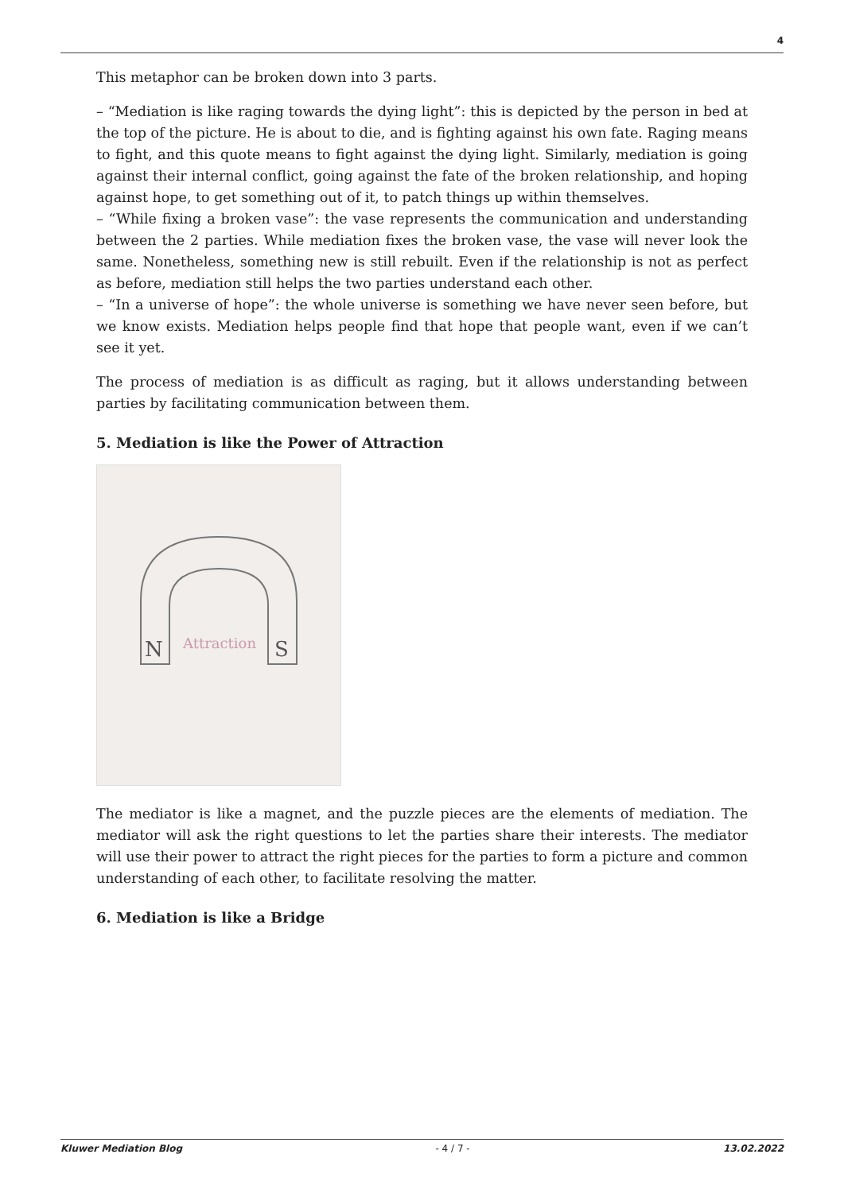4
This metaphor can be broken down into 3 parts.
– “Mediation is like raging towards the dying light”: this is depicted by the person in bed at the top of the picture. He is about to die, and is fighting against his own fate. Raging means to fight, and this quote means to fight against the dying light. Similarly, mediation is going against their internal conflict, going against the fate of the broken relationship, and hoping against hope, to get something out of it, to patch things up within themselves.
– “While fixing a broken vase”: the vase represents the communication and understanding between the 2 parties. While mediation fixes the broken vase, the vase will never look the same. Nonetheless, something new is still rebuilt. Even if the relationship is not as perfect as before, mediation still helps the two parties understand each other.
– “In a universe of hope”: the whole universe is something we have never seen before, but we know exists. Mediation helps people find that hope that people want, even if we can’t see it yet.
The process of mediation is as difficult as raging, but it allows understanding between parties by facilitating communication between them.
5. Mediation is like the Power of Attraction
Attraction
N
S
The mediator is like a magnet, and the puzzle pieces are the elements of mediation. The mediator will ask the right questions to let the parties share their interests. The mediator will use their power to attract the right pieces for the parties to form a picture and common understanding of each other, to facilitate resolving the matter.
6. Mediation is like a Bridge
Kluwer Mediation Blog - 4 / 7 - 13.02.2022